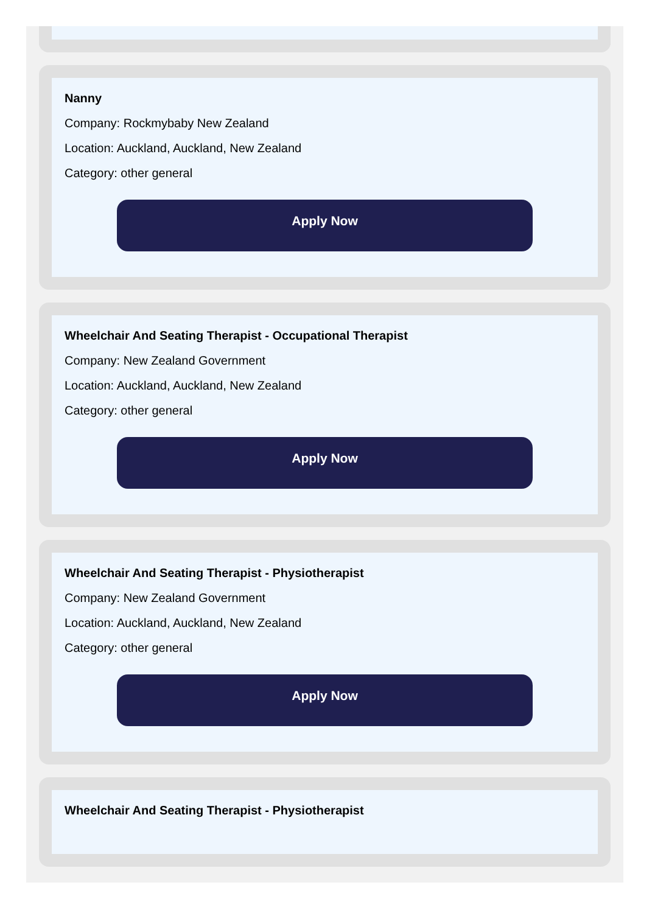Nanny
Company: Rockmybaby New Zealand
Location: Auckland, Auckland, New Zealand
Category: other general
Apply Now
Wheelchair And Seating Therapist - Occupational Therapist
Company: New Zealand Government
Location: Auckland, Auckland, New Zealand
Category: other general
Apply Now
Wheelchair And Seating Therapist - Physiotherapist
Company: New Zealand Government
Location: Auckland, Auckland, New Zealand
Category: other general
Apply Now
Wheelchair And Seating Therapist - Physiotherapist